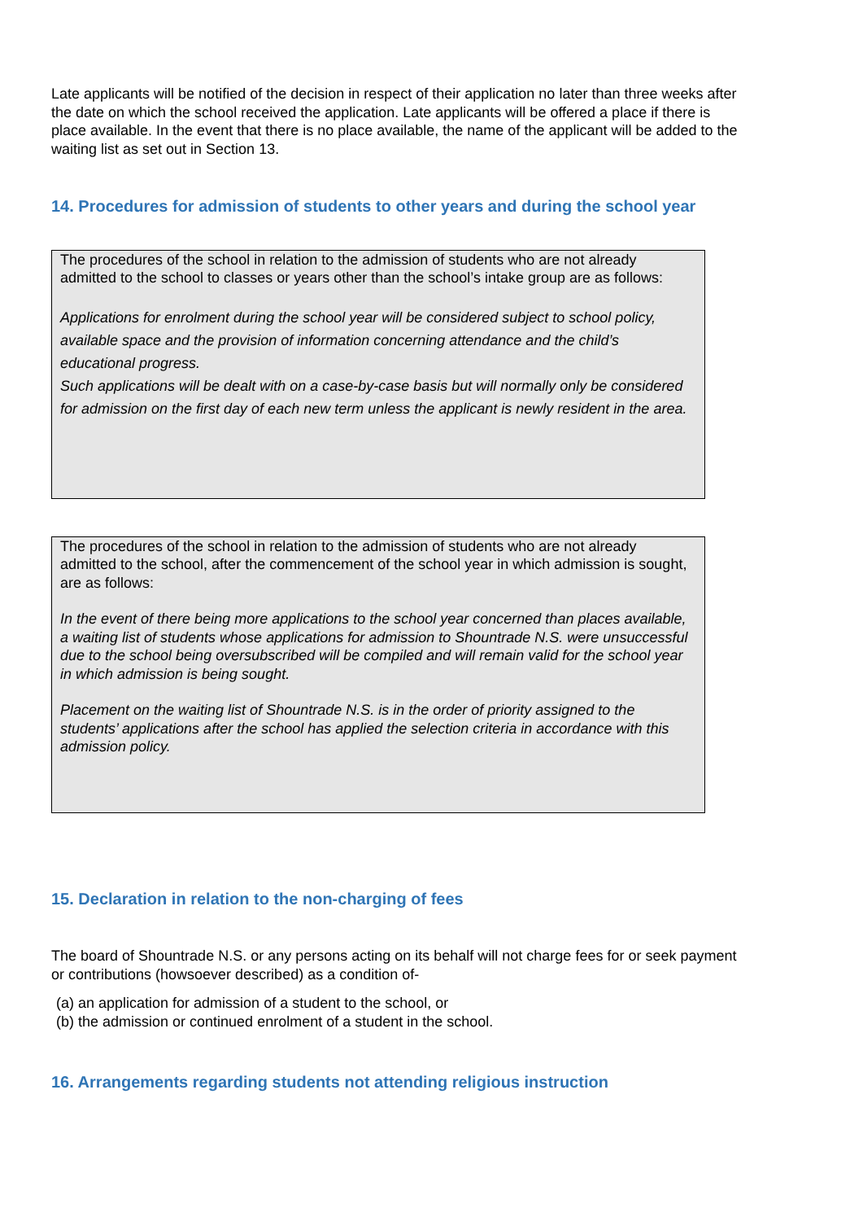Late applicants will be notified of the decision in respect of their application no later than three weeks after the date on which the school received the application. Late applicants will be offered a place if there is place available. In the event that there is no place available, the name of the applicant will be added to the waiting list as set out in Section 13.
14. Procedures for admission of students to other years and during the school year
The procedures of the school in relation to the admission of students who are not already admitted to the school to classes or years other than the school’s intake group are as follows:
Applications for enrolment during the school year will be considered subject to school policy, available space and the provision of information concerning attendance and the child’s educational progress.
Such applications will be dealt with on a case-by-case basis but will normally only be considered for admission on the first day of each new term unless the applicant is newly resident in the area.
The procedures of the school in relation to the admission of students who are not already admitted to the school, after the commencement of the school year in which admission is sought, are as follows:
In the event of there being more applications to the school year concerned than places available, a waiting list of students whose applications for admission to Shountrade N.S. were unsuccessful due to the school being oversubscribed will be compiled and will remain valid for the school year in which admission is being sought.
Placement on the waiting list of Shountrade N.S. is in the order of priority assigned to the students’ applications after the school has applied the selection criteria in accordance with this admission policy.
15. Declaration in relation to the non-charging of fees
The board of Shountrade N.S. or any persons acting on its behalf will not charge fees for or seek payment or contributions (howsoever described) as a condition of-
(a) an application for admission of a student to the school, or
(b) the admission or continued enrolment of a student in the school.
16. Arrangements regarding students not attending religious instruction